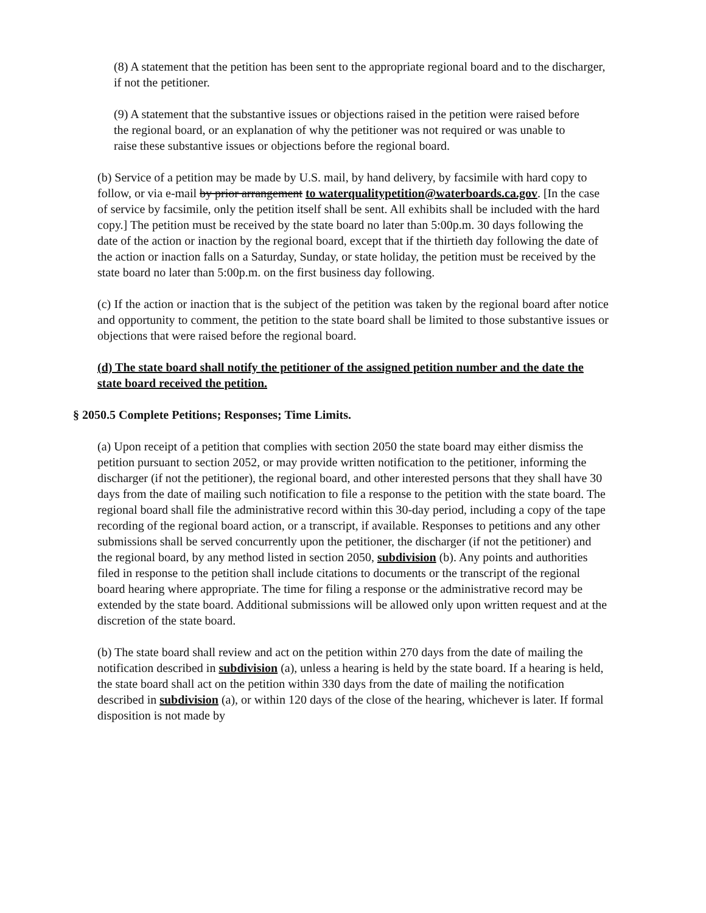(8) A statement that the petition has been sent to the appropriate regional board and to the discharger, if not the petitioner.
(9) A statement that the substantive issues or objections raised in the petition were raised before the regional board, or an explanation of why the petitioner was not required or was unable to raise these substantive issues or objections before the regional board.
(b) Service of a petition may be made by U.S. mail, by hand delivery, by facsimile with hard copy to follow, or via e-mail by prior arrangement to waterqualitypetition@waterboards.ca.gov. [In the case of service by facsimile, only the petition itself shall be sent. All exhibits shall be included with the hard copy.] The petition must be received by the state board no later than 5:00p.m. 30 days following the date of the action or inaction by the regional board, except that if the thirtieth day following the date of the action or inaction falls on a Saturday, Sunday, or state holiday, the petition must be received by the state board no later than 5:00p.m. on the first business day following.
(c) If the action or inaction that is the subject of the petition was taken by the regional board after notice and opportunity to comment, the petition to the state board shall be limited to those substantive issues or objections that were raised before the regional board.
(d) The state board shall notify the petitioner of the assigned petition number and the date the state board received the petition.
§ 2050.5 Complete Petitions; Responses; Time Limits.
(a) Upon receipt of a petition that complies with section 2050 the state board may either dismiss the petition pursuant to section 2052, or may provide written notification to the petitioner, informing the discharger (if not the petitioner), the regional board, and other interested persons that they shall have 30 days from the date of mailing such notification to file a response to the petition with the state board. The regional board shall file the administrative record within this 30-day period, including a copy of the tape recording of the regional board action, or a transcript, if available. Responses to petitions and any other submissions shall be served concurrently upon the petitioner, the discharger (if not the petitioner) and the regional board, by any method listed in section 2050, subdivision (b). Any points and authorities filed in response to the petition shall include citations to documents or the transcript of the regional board hearing where appropriate. The time for filing a response or the administrative record may be extended by the state board. Additional submissions will be allowed only upon written request and at the discretion of the state board.
(b) The state board shall review and act on the petition within 270 days from the date of mailing the notification described in subdivision (a), unless a hearing is held by the state board. If a hearing is held, the state board shall act on the petition within 330 days from the date of mailing the notification described in subdivision (a), or within 120 days of the close of the hearing, whichever is later. If formal disposition is not made by